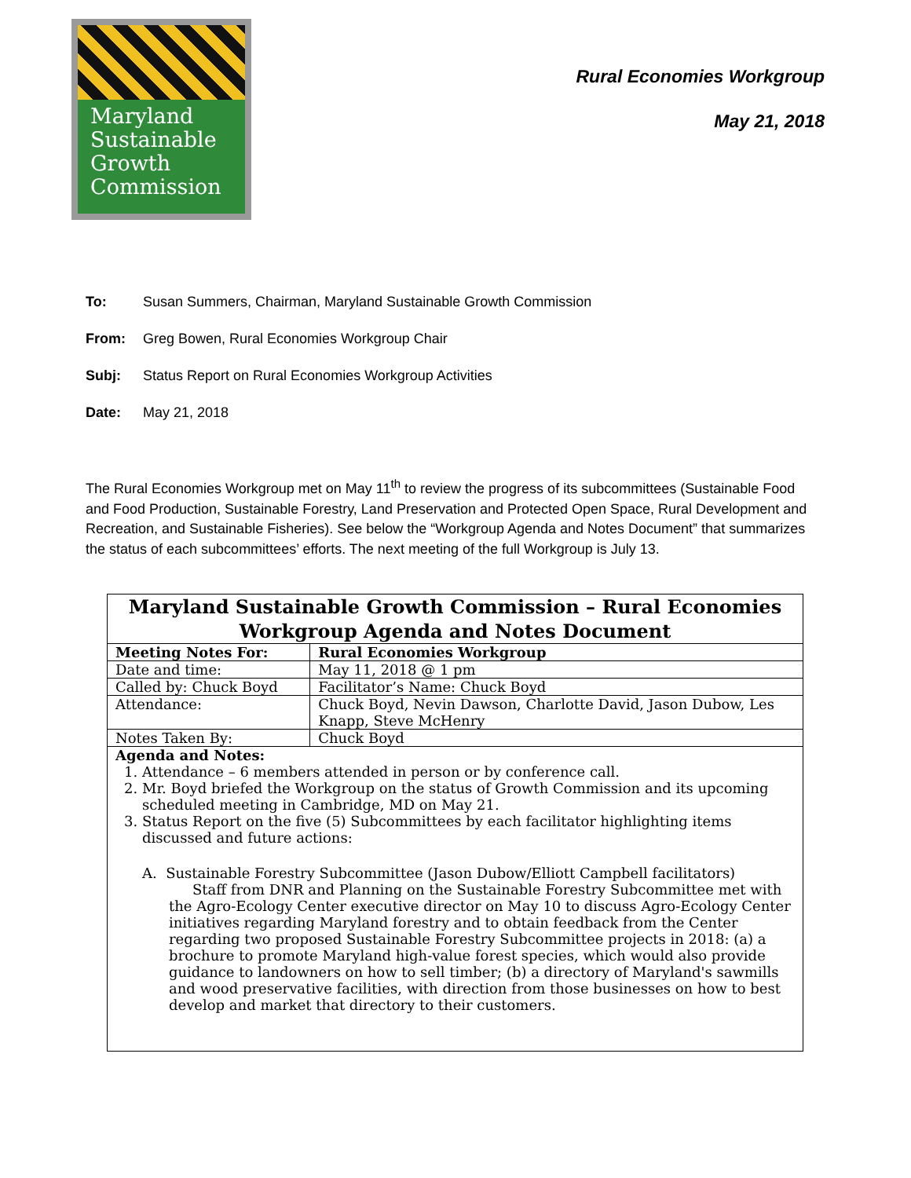Maryland
Sustainable
Growth
Commission
Rural Economies Workgroup
May 21, 2018
To: Susan Summers, Chairman, Maryland Sustainable Growth Commission
From: Greg Bowen, Rural Economies Workgroup Chair
Subj: Status Report on Rural Economies Workgroup Activities
Date: May 21, 2018
The Rural Economies Workgroup met on May 11<sup>th</sup> to review the progress of its subcommittees (Sustainable Food and Food Production, Sustainable Forestry, Land Preservation and Protected Open Space, Rural Development and Recreation, and Sustainable Fisheries). See below the “Workgroup Agenda and Notes Document” that summarizes the status of each subcommittees’ efforts. The next meeting of the full Workgroup is July 13.
| Maryland Sustainable Growth Commission – Rural Economies Workgroup Agenda and Notes Document | | |
| --- | --- | --- |
| Meeting Notes For: | | Rural Economies Workgroup |
| Date and time: | May 11, 2018 @ 1 pm | |
| Called by: Chuck Boyd | | Facilitator’s Name: Chuck Boyd |
| Attendance: | Chuck Boyd, Nevin Dawson, Charlotte David, Jason Dubow, Les Knapp, Steve McHenry | |
| Notes Taken By: | Chuck Boyd | |
| Agenda and Notes: 1. Attendance – 6 members attended in person or by conference call. 2. Mr. Boyd briefed the Workgroup on the status of Growth Commission and its upcoming scheduled meeting in Cambridge, MD on May 21. 3. Status Report on the five (5) Subcommittees by each facilitator highlighting items discussed and future actions: A. Sustainable Forestry Subcommittee (Jason Dubow/Elliott Campbell facilitators) Staff from DNR and Planning on the Sustainable Forestry Subcommittee met with the Agro-Ecology Center executive director on May 10 to discuss Agro-Ecology Center initiatives regarding Maryland forestry and to obtain feedback from the Center regarding two proposed Sustainable Forestry Subcommittee projects in 2018: (a) a brochure to promote Maryland high-value forest species, which would also provide guidance to landowners on how to sell timber; (b) a directory of Maryland's sawmills and wood preservative facilities, with direction from those businesses on how to best develop and market that directory to their customers. | | |